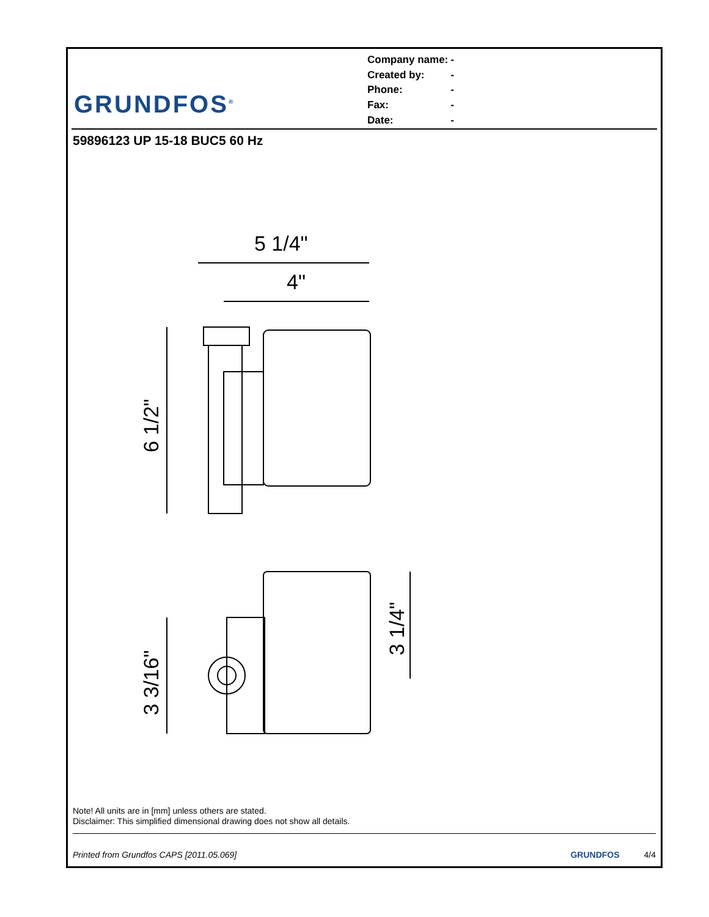GRUNDFOS<sup>®</sup>
| Company name: | - |
| Created by: | - |
| Phone: | - |
| Fax: | - |
| Date: | - |
59896123 UP 15-18 BUC5 60 Hz
5 1/4"
4"
6 1/2"
3 3/16"
3 1/4"
Note! All units are in [mm] unless others are stated.
Disclaimer: This simplified dimensional drawing does not show all details.
Printed from Grundfos CAPS [2011.05.069] GRUNDFOS 4/4